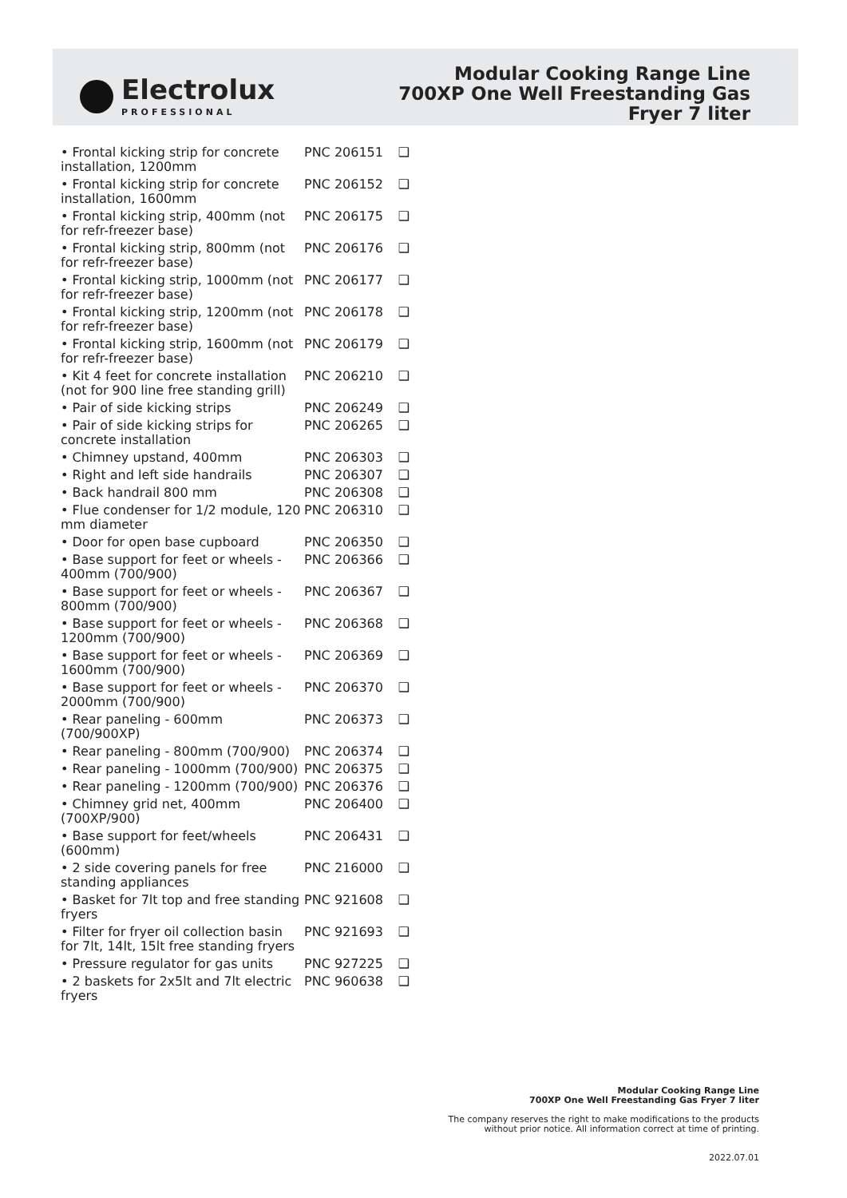Electrolux
PROFESSIONAL
Modular Cooking Range Line
700XP One Well Freestanding Gas
Fryer 7 liter
| • Frontal kicking strip for concrete installation, 1200mm | PNC 206151 | ❑ |
| • Frontal kicking strip for concrete installation, 1600mm | PNC 206152 | ❑ |
| • Frontal kicking strip, 400mm (not for refr-freezer base) | PNC 206175 | ❑ |
| • Frontal kicking strip, 800mm (not for refr-freezer base) | PNC 206176 | ❑ |
| • Frontal kicking strip, 1000mm (not for refr-freezer base) | PNC 206177 | ❑ |
| • Frontal kicking strip, 1200mm (not for refr-freezer base) | PNC 206178 | ❑ |
| • Frontal kicking strip, 1600mm (not for refr-freezer base) | PNC 206179 | ❑ |
| • Kit 4 feet for concrete installation (not for 900 line free standing grill) | PNC 206210 | ❑ |
| • Pair of side kicking strips | PNC 206249 | ❑ |
| • Pair of side kicking strips for concrete installation | PNC 206265 | ❑ |
| • Chimney upstand, 400mm | PNC 206303 | ❑ |
| • Right and left side handrails | PNC 206307 | ❑ |
| • Back handrail 800 mm | PNC 206308 | ❑ |
| • Flue condenser for 1/2 module, 120 mm diameter | PNC 206310 | ❑ |
| • Door for open base cupboard | PNC 206350 | ❑ |
| • Base support for feet or wheels - 400mm (700/900) | PNC 206366 | ❑ |
| • Base support for feet or wheels - 800mm (700/900) | PNC 206367 | ❑ |
| • Base support for feet or wheels - 1200mm (700/900) | PNC 206368 | ❑ |
| • Base support for feet or wheels - 1600mm (700/900) | PNC 206369 | ❑ |
| • Base support for feet or wheels - 2000mm (700/900) | PNC 206370 | ❑ |
| • Rear paneling - 600mm (700/900XP) | PNC 206373 | ❑ |
| • Rear paneling - 800mm (700/900) | PNC 206374 | ❑ |
| • Rear paneling - 1000mm (700/900) | PNC 206375 | ❑ |
| • Rear paneling - 1200mm (700/900) | PNC 206376 | ❑ |
| • Chimney grid net, 400mm (700XP/900) | PNC 206400 | ❑ |
| • Base support for feet/wheels (600mm) | PNC 206431 | ❑ |
| • 2 side covering panels for free standing appliances | PNC 216000 | ❑ |
| • Basket for 7lt top and free standing fryers | PNC 921608 | ❑ |
| • Filter for fryer oil collection basin for 7lt, 14lt, 15lt free standing fryers | PNC 921693 | ❑ |
| • Pressure regulator for gas units | PNC 927225 | ❑ |
| • 2 baskets for 2x5lt and 7lt electric fryers | PNC 960638 | ❑ |
Modular Cooking Range Line
700XP One Well Freestanding Gas Fryer 7 liter
The company reserves the right to make modifications to the products
without prior notice. All information correct at time of printing.
2022.07.01